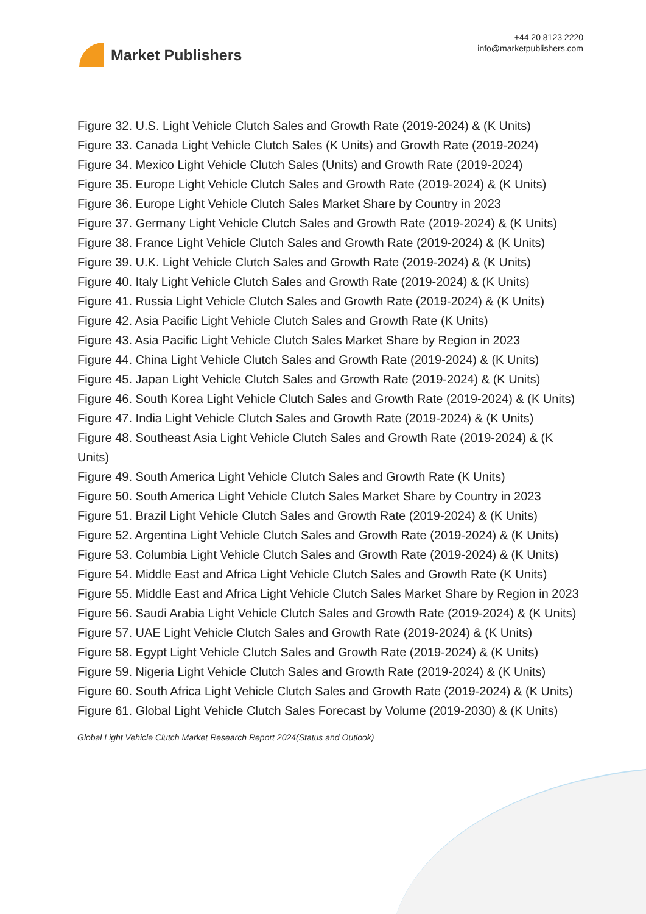Market Publishers
+44 20 8123 2220
info@marketpublishers.com
Figure 32. U.S. Light Vehicle Clutch Sales and Growth Rate (2019-2024) & (K Units)
Figure 33. Canada Light Vehicle Clutch Sales (K Units) and Growth Rate (2019-2024)
Figure 34. Mexico Light Vehicle Clutch Sales (Units) and Growth Rate (2019-2024)
Figure 35. Europe Light Vehicle Clutch Sales and Growth Rate (2019-2024) & (K Units)
Figure 36. Europe Light Vehicle Clutch Sales Market Share by Country in 2023
Figure 37. Germany Light Vehicle Clutch Sales and Growth Rate (2019-2024) & (K Units)
Figure 38. France Light Vehicle Clutch Sales and Growth Rate (2019-2024) & (K Units)
Figure 39. U.K. Light Vehicle Clutch Sales and Growth Rate (2019-2024) & (K Units)
Figure 40. Italy Light Vehicle Clutch Sales and Growth Rate (2019-2024) & (K Units)
Figure 41. Russia Light Vehicle Clutch Sales and Growth Rate (2019-2024) & (K Units)
Figure 42. Asia Pacific Light Vehicle Clutch Sales and Growth Rate (K Units)
Figure 43. Asia Pacific Light Vehicle Clutch Sales Market Share by Region in 2023
Figure 44. China Light Vehicle Clutch Sales and Growth Rate (2019-2024) & (K Units)
Figure 45. Japan Light Vehicle Clutch Sales and Growth Rate (2019-2024) & (K Units)
Figure 46. South Korea Light Vehicle Clutch Sales and Growth Rate (2019-2024) & (K Units)
Figure 47. India Light Vehicle Clutch Sales and Growth Rate (2019-2024) & (K Units)
Figure 48. Southeast Asia Light Vehicle Clutch Sales and Growth Rate (2019-2024) & (K Units)
Figure 49. South America Light Vehicle Clutch Sales and Growth Rate (K Units)
Figure 50. South America Light Vehicle Clutch Sales Market Share by Country in 2023
Figure 51. Brazil Light Vehicle Clutch Sales and Growth Rate (2019-2024) & (K Units)
Figure 52. Argentina Light Vehicle Clutch Sales and Growth Rate (2019-2024) & (K Units)
Figure 53. Columbia Light Vehicle Clutch Sales and Growth Rate (2019-2024) & (K Units)
Figure 54. Middle East and Africa Light Vehicle Clutch Sales and Growth Rate (K Units)
Figure 55. Middle East and Africa Light Vehicle Clutch Sales Market Share by Region in 2023
Figure 56. Saudi Arabia Light Vehicle Clutch Sales and Growth Rate (2019-2024) & (K Units)
Figure 57. UAE Light Vehicle Clutch Sales and Growth Rate (2019-2024) & (K Units)
Figure 58. Egypt Light Vehicle Clutch Sales and Growth Rate (2019-2024) & (K Units)
Figure 59. Nigeria Light Vehicle Clutch Sales and Growth Rate (2019-2024) & (K Units)
Figure 60. South Africa Light Vehicle Clutch Sales and Growth Rate (2019-2024) & (K Units)
Figure 61. Global Light Vehicle Clutch Sales Forecast by Volume (2019-2030) & (K Units)
Global Light Vehicle Clutch Market Research Report 2024(Status and Outlook)